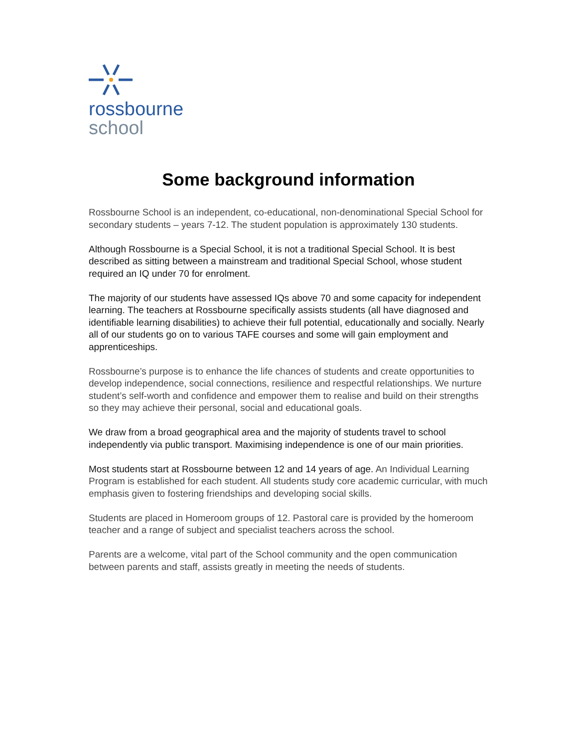rossbourne
school
Some background information
Rossbourne School is an independent, co-educational, non-denominational Special School for secondary students – years 7-12. The student population is approximately 130 students.
Although Rossbourne is a Special School, it is not a traditional Special School. It is best described as sitting between a mainstream and traditional Special School, whose student required an IQ under 70 for enrolment.
The majority of our students have assessed IQs above 70 and some capacity for independent learning. The teachers at Rossbourne specifically assists students (all have diagnosed and identifiable learning disabilities) to achieve their full potential, educationally and socially. Nearly all of our students go on to various TAFE courses and some will gain employment and apprenticeships.
Rossbourne’s purpose is to enhance the life chances of students and create opportunities to develop independence, social connections, resilience and respectful relationships. We nurture student’s self-worth and confidence and empower them to realise and build on their strengths so they may achieve their personal, social and educational goals.
We draw from a broad geographical area and the majority of students travel to school independently via public transport. Maximising independence is one of our main priorities.
Most students start at Rossbourne between 12 and 14 years of age. An Individual Learning Program is established for each student. All students study core academic curricular, with much emphasis given to fostering friendships and developing social skills.
Students are placed in Homeroom groups of 12. Pastoral care is provided by the homeroom teacher and a range of subject and specialist teachers across the school.
Parents are a welcome, vital part of the School community and the open communication between parents and staff, assists greatly in meeting the needs of students.